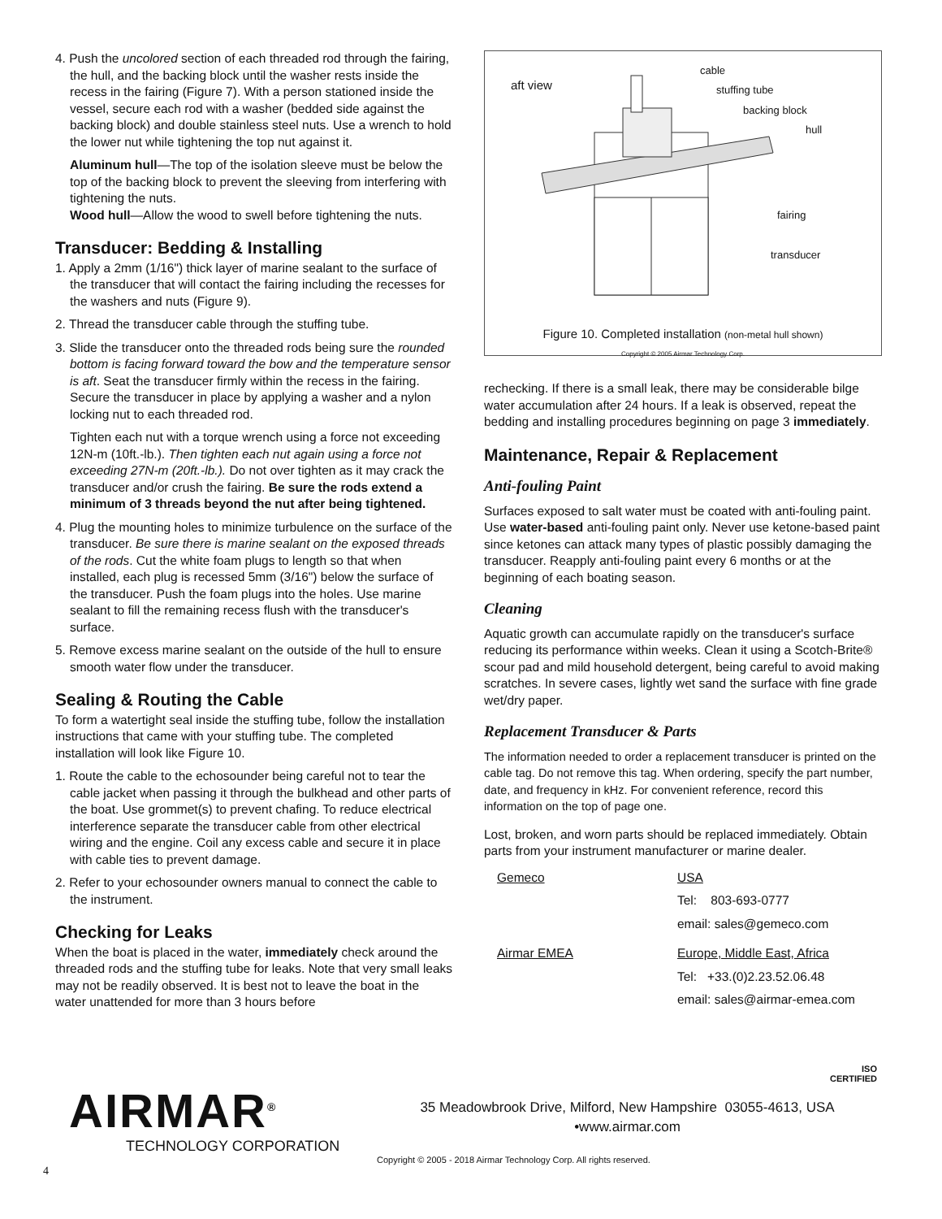4. Push the uncolored section of each threaded rod through the fairing, the hull, and the backing block until the washer rests inside the recess in the fairing (Figure 7). With a person stationed inside the vessel, secure each rod with a washer (bedded side against the backing block) and double stainless steel nuts. Use a wrench to hold the lower nut while tightening the top nut against it.
Aluminum hull—The top of the isolation sleeve must be below the top of the backing block to prevent the sleeving from interfering with tightening the nuts.
Wood hull—Allow the wood to swell before tightening the nuts.
Transducer: Bedding & Installing
1. Apply a 2mm (1/16") thick layer of marine sealant to the surface of the transducer that will contact the fairing including the recesses for the washers and nuts (Figure 9).
2. Thread the transducer cable through the stuffing tube.
3. Slide the transducer onto the threaded rods being sure the rounded bottom is facing forward toward the bow and the temperature sensor is aft. Seat the transducer firmly within the recess in the fairing. Secure the transducer in place by applying a washer and a nylon locking nut to each threaded rod.
Tighten each nut with a torque wrench using a force not exceeding 12N-m (10ft.-lb.). Then tighten each nut again using a force not exceeding 27N-m (20ft.-lb.). Do not over tighten as it may crack the transducer and/or crush the fairing. Be sure the rods extend a minimum of 3 threads beyond the nut after being tightened.
4. Plug the mounting holes to minimize turbulence on the surface of the transducer. Be sure there is marine sealant on the exposed threads of the rods. Cut the white foam plugs to length so that when installed, each plug is recessed 5mm (3/16") below the surface of the transducer. Push the foam plugs into the holes. Use marine sealant to fill the remaining recess flush with the transducer's surface.
5. Remove excess marine sealant on the outside of the hull to ensure smooth water flow under the transducer.
Sealing & Routing the Cable
To form a watertight seal inside the stuffing tube, follow the installation instructions that came with your stuffing tube. The completed installation will look like Figure 10.
1. Route the cable to the echosounder being careful not to tear the cable jacket when passing it through the bulkhead and other parts of the boat. Use grommet(s) to prevent chafing. To reduce electrical interference separate the transducer cable from other electrical wiring and the engine. Coil any excess cable and secure it in place with cable ties to prevent damage.
2. Refer to your echosounder owners manual to connect the cable to the instrument.
Checking for Leaks
When the boat is placed in the water, immediately check around the threaded rods and the stuffing tube for leaks. Note that very small leaks may not be readily observed. It is best not to leave the boat in the water unattended for more than 3 hours before
aft view
cable
stuffing tube
backing block
hull
fairing
transducer
Figure 10. Completed installation (non-metal hull shown)
Copyright © 2005 Airmar Technology Corp.
rechecking. If there is a small leak, there may be considerable bilge water accumulation after 24 hours. If a leak is observed, repeat the bedding and installing procedures beginning on page 3 immediately.
Maintenance, Repair & Replacement
Anti-fouling Paint
Surfaces exposed to salt water must be coated with anti-fouling paint. Use water-based anti-fouling paint only. Never use ketone-based paint since ketones can attack many types of plastic possibly damaging the transducer. Reapply anti-fouling paint every 6 months or at the beginning of each boating season.
Cleaning
Aquatic growth can accumulate rapidly on the transducer's surface reducing its performance within weeks. Clean it using a Scotch-Brite® scour pad and mild household detergent, being careful to avoid making scratches. In severe cases, lightly wet sand the surface with fine grade wet/dry paper.
Replacement Transducer & Parts
The information needed to order a replacement transducer is printed on the cable tag. Do not remove this tag. When ordering, specify the part number, date, and frequency in kHz. For convenient reference, record this information on the top of page one.
Lost, broken, and worn parts should be replaced immediately. Obtain parts from your instrument manufacturer or marine dealer.
| Gemeco | USA |
| | Tel: 803-693-0777 |
| | email: sales@gemeco.com |
| Airmar EMEA | Europe, Middle East, Africa |
| | Tel: +33.(0)2.23.52.06.48 |
| | email: sales@airmar-emea.com |
ISO
CERTIFIED
AIRMAR<sup>®</sup>
TECHNOLOGY CORPORATION
35 Meadowbrook Drive, Milford, New Hampshire 03055-4613, USA
•www.airmar.com
Copyright © 2005 - 2018 Airmar Technology Corp. All rights reserved.
4